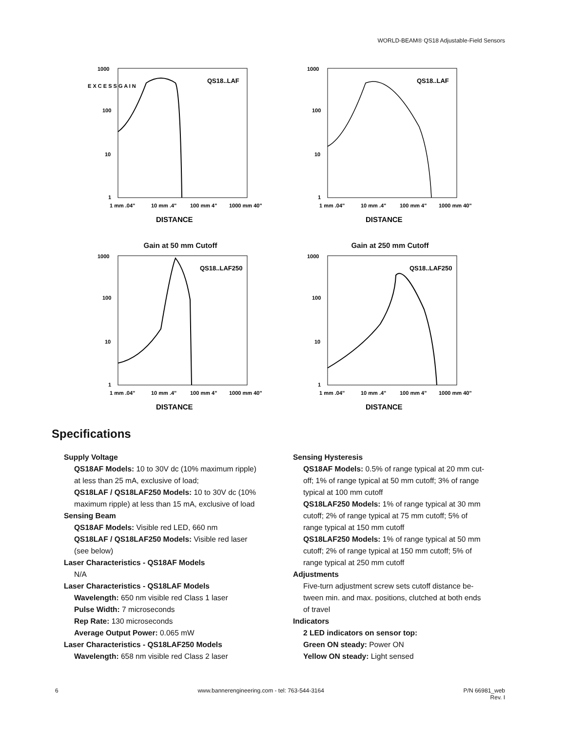WORLD-BEAM® QS18 Adjustable-Field Sensors
E X C E S S G A I N
1000
100
10
1
QS18..LAF
1 mm .04"
10 mm .4"
100 mm 4"
1000 mm 40"
DISTANCE
1000
100
10
1
QS18..LAF
1 mm .04"
10 mm .4"
100 mm 4"
1000 mm 40"
DISTANCE
Gain at 50 mm Cutoff
1000
100
10
1
QS18..LAF250
1 mm .04"
10 mm .4"
100 mm 4"
1000 mm 40"
DISTANCE
Gain at 250 mm Cutoff
1000
100
10
1
QS18..LAF250
1 mm .04"
10 mm .4"
100 mm 4"
1000 mm 40"
DISTANCE
Specifications
Supply Voltage
QS18AF Models: 10 to 30V dc (10% maximum ripple) at less than 25 mA, exclusive of load;
QS18LAF / QS18LAF250 Models: 10 to 30V dc (10% maximum ripple) at less than 15 mA, exclusive of load
Sensing Beam
QS18AF Models: Visible red LED, 660 nm
QS18LAF / QS18LAF250 Models: Visible red laser (see below)
Laser Characteristics - QS18AF Models
N/A
Laser Characteristics - QS18LAF Models
Wavelength: 650 nm visible red Class 1 laser
Pulse Width: 7 microseconds
Rep Rate: 130 microseconds
Average Output Power: 0.065 mW
Laser Characteristics - QS18LAF250 Models
Wavelength: 658 nm visible red Class 2 laser
Sensing Hysteresis
QS18AF Models: 0.5% of range typical at 20 mm cut-off; 1% of range typical at 50 mm cutoff; 3% of range typical at 100 mm cutoff
QS18LAF250 Models: 1% of range typical at 30 mm cutoff; 2% of range typical at 75 mm cutoff; 5% of range typical at 150 mm cutoff
QS18LAF250 Models: 1% of range typical at 50 mm cutoff; 2% of range typical at 150 mm cutoff; 5% of range typical at 250 mm cutoff
Adjustments
Five-turn adjustment screw sets cutoff distance be-tween min. and max. positions, clutched at both ends of travel
Indicators
2 LED indicators on sensor top:
Green ON steady: Power ON
Yellow ON steady: Light sensed
6 www.bannerengineering.com - tel: 763-544-3164 P/N 66981_web
Rev. I